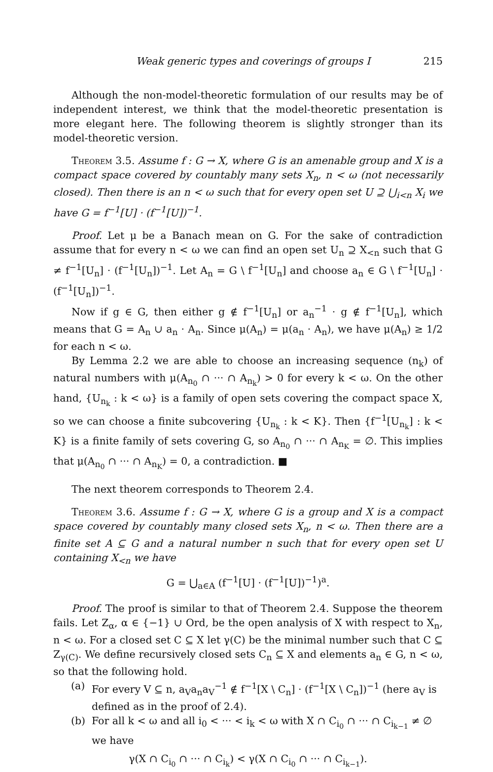Weak generic types and coverings of groups I 215
Although the non-model-theoretic formulation of our results may be of independent interest, we think that the model-theoretic presentation is more elegant here. The following theorem is slightly stronger than its model-theoretic version.
Theorem 3.5. Assume f : G → X, where G is an amenable group and X is a compact space covered by countably many sets X<sub>n</sub>, n < ω (not necessarily closed). Then there is an n < ω such that for every open set U ⊇ ⋃<sub>i<n</sub> X<sub>i</sub> we have G = f<sup>−1</sup>[U] · (f<sup>−1</sup>[U])<sup>−1</sup>.
Proof. Let μ be a Banach mean on G. For the sake of contradiction assume that for every n < ω we can find an open set U<sub>n</sub> ⊇ X<sub><n</sub> such that G ≠ f<sup>−1</sup>[U<sub>n</sub>] · (f<sup>−1</sup>[U<sub>n</sub>])<sup>−1</sup>. Let A<sub>n</sub> = G \ f<sup>−1</sup>[U<sub>n</sub>] and choose a<sub>n</sub> ∈ G \ f<sup>−1</sup>[U<sub>n</sub>] · (f<sup>−1</sup>[U<sub>n</sub>])<sup>−1</sup>.
Now if g ∈ G, then either g ∉ f<sup>−1</sup>[U<sub>n</sub>] or a<sub>n</sub><sup>−1</sup> · g ∉ f<sup>−1</sup>[U<sub>n</sub>], which means that G = A<sub>n</sub> ∪ a<sub>n</sub> · A<sub>n</sub>. Since μ(A<sub>n</sub>) = μ(a<sub>n</sub> · A<sub>n</sub>), we have μ(A<sub>n</sub>) ≥ 1/2 for each n < ω.
By Lemma 2.2 we are able to choose an increasing sequence (n<sub>k</sub>) of natural numbers with μ(A<sub>n<sub>0</sub></sub> ∩ ··· ∩ A<sub>n<sub>k</sub></sub>) > 0 for every k < ω. On the other hand, {U<sub>n<sub>k</sub></sub> : k < ω} is a family of open sets covering the compact space X, so we can choose a finite subcovering {U<sub>n<sub>k</sub></sub> : k < K}. Then {f<sup>−1</sup>[U<sub>n<sub>k</sub></sub>] : k < K} is a finite family of sets covering G, so A<sub>n<sub>0</sub></sub> ∩ ··· ∩ A<sub>n<sub>K</sub></sub> = ∅. This implies that μ(A<sub>n<sub>0</sub></sub> ∩ ··· ∩ A<sub>n<sub>K</sub></sub>) = 0, a contradiction. ■
The next theorem corresponds to Theorem 2.4.
Theorem 3.6. Assume f : G → X, where G is a group and X is a compact space covered by countably many closed sets X<sub>n</sub>, n < ω. Then there are a finite set A ⊆ G and a natural number n such that for every open set U containing X<sub><n</sub> we have
G = ⋃<sub>a∈A</sub> (f<sup>−1</sup>[U] · (f<sup>−1</sup>[U])<sup>−1</sup>)<sup>a</sup>.
Proof. The proof is similar to that of Theorem 2.4. Suppose the theorem fails. Let Z<sub>α</sub>, α ∈ {−1} ∪ Ord, be the open analysis of X with respect to X<sub>n</sub>, n < ω. For a closed set C ⊆ X let γ(C) be the minimal number such that C ⊆ Z<sub>γ(C)</sub>. We define recursively closed sets C<sub>n</sub> ⊆ X and elements a<sub>n</sub> ∈ G, n < ω, so that the following hold.
(a) For every V ⊆ n, a<sub>V</sub>a<sub>n</sub>a<sub>V</sub><sup>−1</sup> ∉ f<sup>−1</sup>[X \ C<sub>n</sub>] · (f<sup>−1</sup>[X \ C<sub>n</sub>])<sup>−1</sup> (here a<sub>V</sub> is defined as in the proof of 2.4).
(b) For all k < ω and all i<sub>0</sub> < ··· < i<sub>k</sub> < ω with X ∩ C<sub>i<sub>0</sub></sub> ∩ ··· ∩ C<sub>i<sub>k−1</sub></sub> ≠ ∅ we have
γ(X ∩ C<sub>i<sub>0</sub></sub> ∩ ··· ∩ C<sub>i<sub>k</sub></sub>) < γ(X ∩ C<sub>i<sub>0</sub></sub> ∩ ··· ∩ C<sub>i<sub>k−1</sub></sub>).